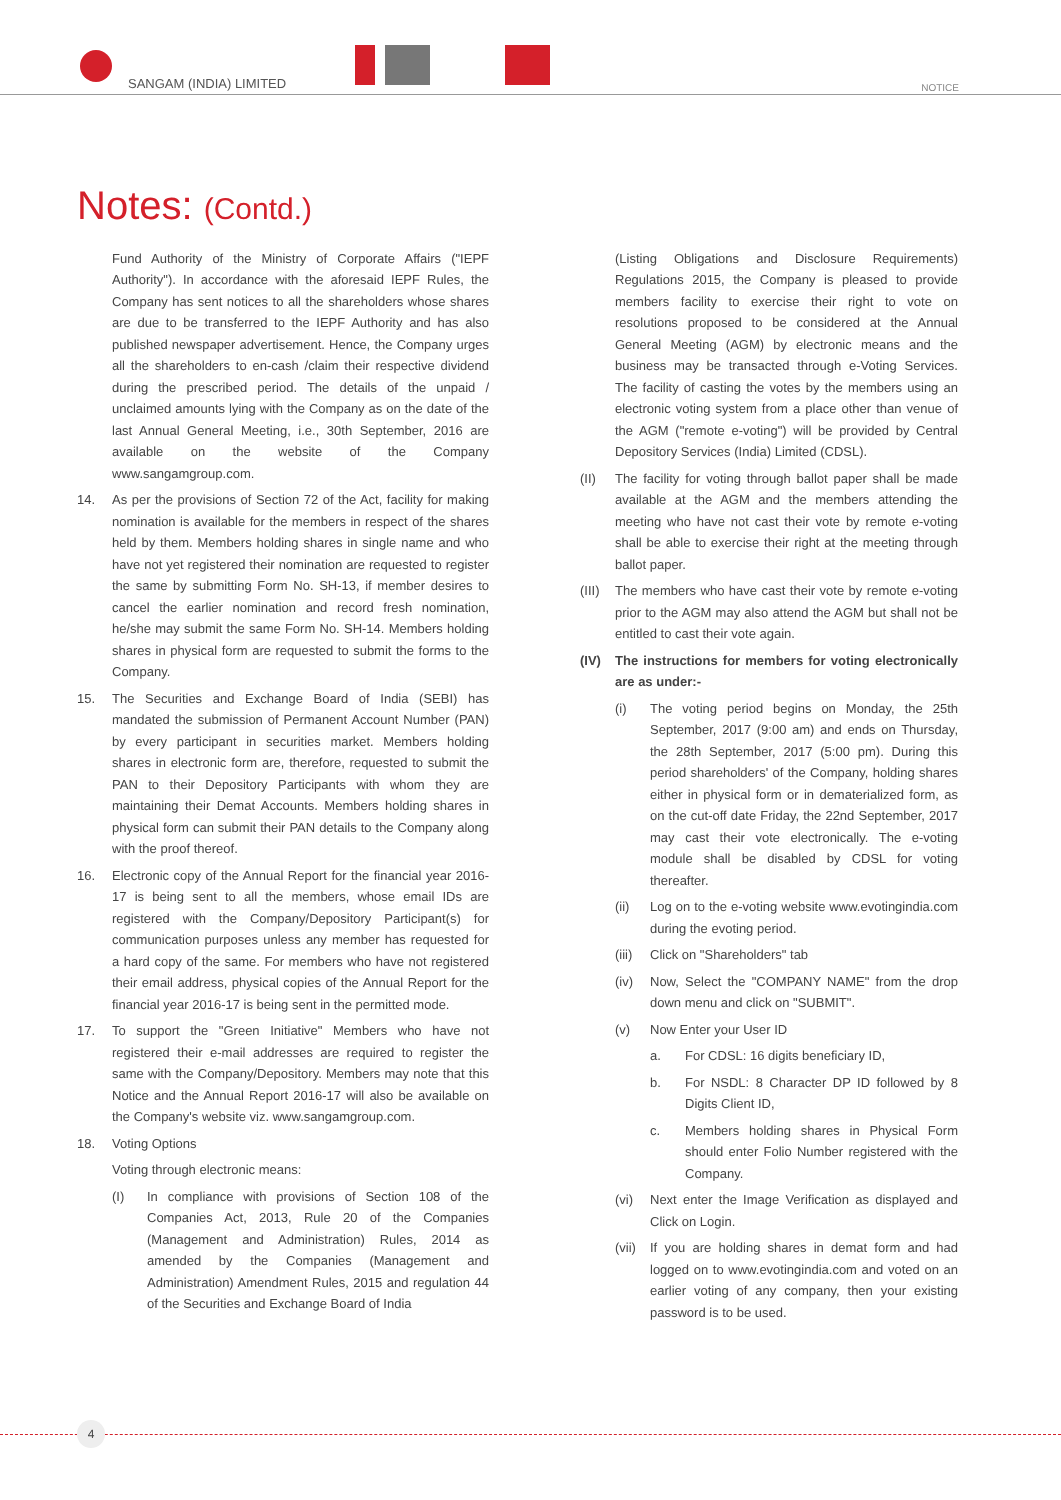SANGAM (INDIA) LIMITED NOTICE
Notes: (Contd.)
Fund Authority of the Ministry of Corporate Affairs ("IEPF Authority"). In accordance with the aforesaid IEPF Rules, the Company has sent notices to all the shareholders whose shares are due to be transferred to the IEPF Authority and has also published newspaper advertisement. Hence, the Company urges all the shareholders to en-cash /claim their respective dividend during the prescribed period. The details of the unpaid / unclaimed amounts lying with the Company as on the date of the last Annual General Meeting, i.e., 30th September, 2016 are available on the website of the Company www.sangamgroup.com.
14. As per the provisions of Section 72 of the Act, facility for making nomination is available for the members in respect of the shares held by them. Members holding shares in single name and who have not yet registered their nomination are requested to register the same by submitting Form No. SH-13, if member desires to cancel the earlier nomination and record fresh nomination, he/she may submit the same Form No. SH-14. Members holding shares in physical form are requested to submit the forms to the Company.
15. The Securities and Exchange Board of India (SEBI) has mandated the submission of Permanent Account Number (PAN) by every participant in securities market. Members holding shares in electronic form are, therefore, requested to submit the PAN to their Depository Participants with whom they are maintaining their Demat Accounts. Members holding shares in physical form can submit their PAN details to the Company along with the proof thereof.
16. Electronic copy of the Annual Report for the financial year 2016-17 is being sent to all the members, whose email IDs are registered with the Company/Depository Participant(s) for communication purposes unless any member has requested for a hard copy of the same. For members who have not registered their email address, physical copies of the Annual Report for the financial year 2016-17 is being sent in the permitted mode.
17. To support the "Green Initiative" Members who have not registered their e-mail addresses are required to register the same with the Company/Depository. Members may note that this Notice and the Annual Report 2016-17 will also be available on the Company's website viz. www.sangamgroup.com.
18. Voting Options
Voting through electronic means:
(I) In compliance with provisions of Section 108 of the Companies Act, 2013, Rule 20 of the Companies (Management and Administration) Rules, 2014 as amended by the Companies (Management and Administration) Amendment Rules, 2015 and regulation 44 of the Securities and Exchange Board of India
(Listing Obligations and Disclosure Requirements) Regulations 2015, the Company is pleased to provide members facility to exercise their right to vote on resolutions proposed to be considered at the Annual General Meeting (AGM) by electronic means and the business may be transacted through e-Voting Services. The facility of casting the votes by the members using an electronic voting system from a place other than venue of the AGM ("remote e-voting") will be provided by Central Depository Services (India) Limited (CDSL).
(II) The facility for voting through ballot paper shall be made available at the AGM and the members attending the meeting who have not cast their vote by remote e-voting shall be able to exercise their right at the meeting through ballot paper.
(III)
The members who have cast their vote by remote e-voting prior to the AGM may also attend the AGM but shall not be entitled to cast their vote again.
(IV) The instructions for members for voting electronically are as under:-
(i) The voting period begins on Monday, the 25th September, 2017 (9:00 am) and ends on Thursday, the 28th September, 2017 (5:00 pm). During this period shareholders' of the Company, holding shares either in physical form or in dematerialized form, as on the cut-off date Friday, the 22nd September, 2017 may cast their vote electronically. The e-voting module shall be disabled by CDSL for voting thereafter.
(ii) Log on to the e-voting website www.evotingindia.com during the evoting period.
(iii)
Click on "Shareholders" tab
(iv) Now, Select the "COMPANY NAME" from the drop down menu and click on "SUBMIT".
(v) Now Enter your User ID
a. For CDSL: 16 digits beneficiary ID,
b. For NSDL: 8 Character DP ID followed by 8 Digits Client ID,
c. Members holding shares in Physical Form should enter Folio Number registered with the Company.
(vi) Next enter the Image Verification as displayed and Click on Login.
(vii)
If you are holding shares in demat form and had logged on to www.evotingindia.com and voted on an earlier voting of any company, then your existing password is to be used.
4